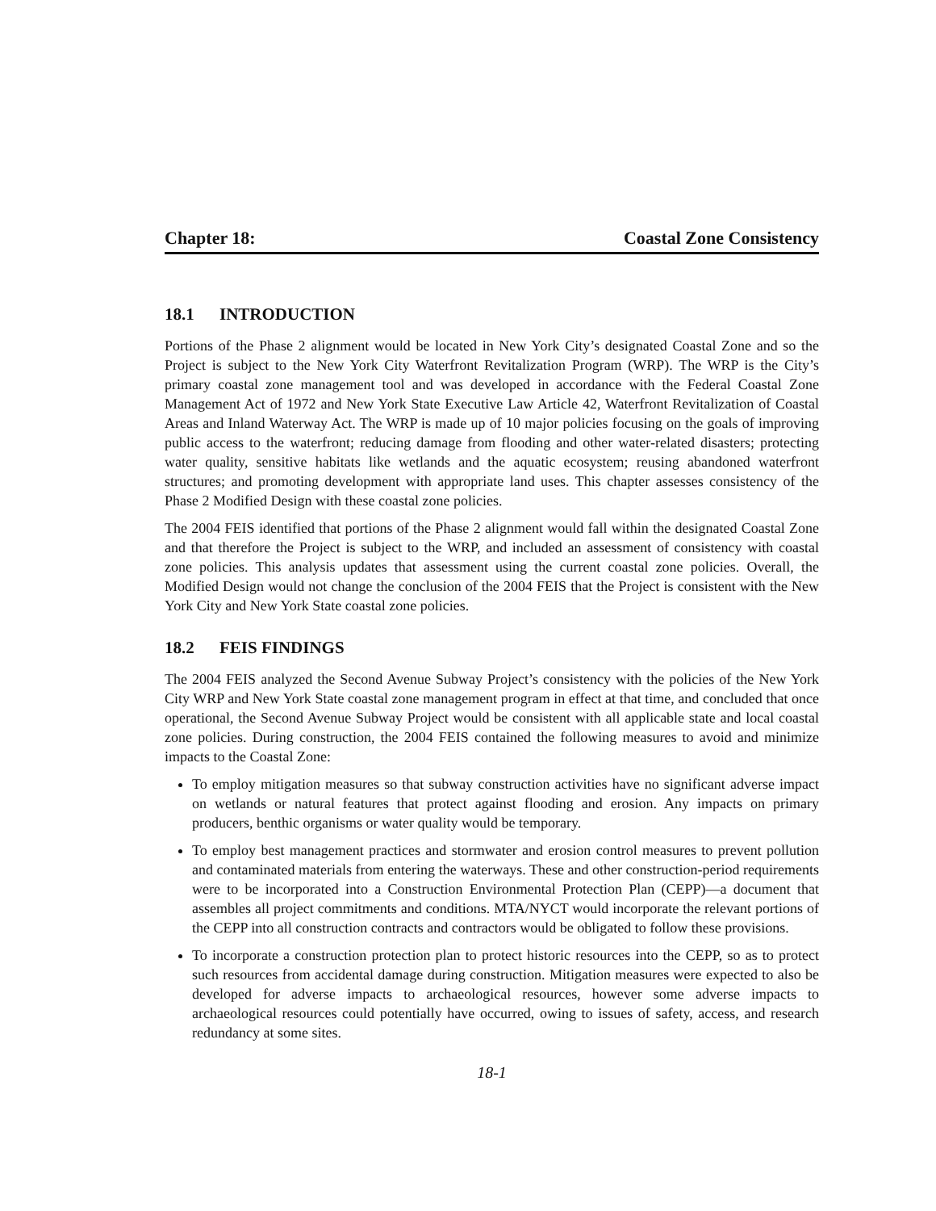Chapter 18: Coastal Zone Consistency
18.1 INTRODUCTION
Portions of the Phase 2 alignment would be located in New York City’s designated Coastal Zone and so the Project is subject to the New York City Waterfront Revitalization Program (WRP). The WRP is the City’s primary coastal zone management tool and was developed in accordance with the Federal Coastal Zone Management Act of 1972 and New York State Executive Law Article 42, Waterfront Revitalization of Coastal Areas and Inland Waterway Act. The WRP is made up of 10 major policies focusing on the goals of improving public access to the waterfront; reducing damage from flooding and other water-related disasters; protecting water quality, sensitive habitats like wetlands and the aquatic ecosystem; reusing abandoned waterfront structures; and promoting development with appropriate land uses. This chapter assesses consistency of the Phase 2 Modified Design with these coastal zone policies.
The 2004 FEIS identified that portions of the Phase 2 alignment would fall within the designated Coastal Zone and that therefore the Project is subject to the WRP, and included an assessment of consistency with coastal zone policies. This analysis updates that assessment using the current coastal zone policies. Overall, the Modified Design would not change the conclusion of the 2004 FEIS that the Project is consistent with the New York City and New York State coastal zone policies.
18.2 FEIS FINDINGS
The 2004 FEIS analyzed the Second Avenue Subway Project’s consistency with the policies of the New York City WRP and New York State coastal zone management program in effect at that time, and concluded that once operational, the Second Avenue Subway Project would be consistent with all applicable state and local coastal zone policies. During construction, the 2004 FEIS contained the following measures to avoid and minimize impacts to the Coastal Zone:
To employ mitigation measures so that subway construction activities have no significant adverse impact on wetlands or natural features that protect against flooding and erosion. Any impacts on primary producers, benthic organisms or water quality would be temporary.
To employ best management practices and stormwater and erosion control measures to prevent pollution and contaminated materials from entering the waterways. These and other construction-period requirements were to be incorporated into a Construction Environmental Protection Plan (CEPP)—a document that assembles all project commitments and conditions. MTA/NYCT would incorporate the relevant portions of the CEPP into all construction contracts and contractors would be obligated to follow these provisions.
To incorporate a construction protection plan to protect historic resources into the CEPP, so as to protect such resources from accidental damage during construction. Mitigation measures were expected to also be developed for adverse impacts to archaeological resources, however some adverse impacts to archaeological resources could potentially have occurred, owing to issues of safety, access, and research redundancy at some sites.
18-1